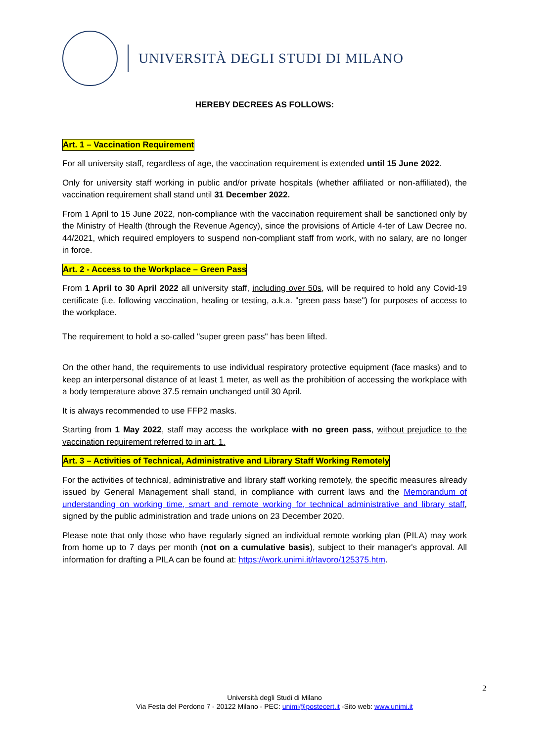UNIVERSITÀ DEGLI STUDI DI MILANO
HEREBY DECREES AS FOLLOWS:
Art. 1 – Vaccination Requirement
For all university staff, regardless of age, the vaccination requirement is extended until 15 June 2022.
Only for university staff working in public and/or private hospitals (whether affiliated or non-affiliated), the vaccination requirement shall stand until 31 December 2022.
From 1 April to 15 June 2022, non-compliance with the vaccination requirement shall be sanctioned only by the Ministry of Health (through the Revenue Agency), since the provisions of Article 4-ter of Law Decree no. 44/2021, which required employers to suspend non-compliant staff from work, with no salary, are no longer in force.
Art. 2 - Access to the Workplace – Green Pass
From 1 April to 30 April 2022 all university staff, including over 50s, will be required to hold any Covid-19 certificate (i.e. following vaccination, healing or testing, a.k.a. "green pass base") for purposes of access to the workplace.
The requirement to hold a so-called "super green pass" has been lifted.
On the other hand, the requirements to use individual respiratory protective equipment (face masks) and to keep an interpersonal distance of at least 1 meter, as well as the prohibition of accessing the workplace with a body temperature above 37.5 remain unchanged until 30 April.
It is always recommended to use FFP2 masks.
Starting from 1 May 2022, staff may access the workplace with no green pass, without prejudice to the vaccination requirement referred to in art. 1.
Art. 3 – Activities of Technical, Administrative and Library Staff Working Remotely
For the activities of technical, administrative and library staff working remotely, the specific measures already issued by General Management shall stand, in compliance with current laws and the Memorandum of understanding on working time, smart and remote working for technical administrative and library staff, signed by the public administration and trade unions on 23 December 2020.
Please note that only those who have regularly signed an individual remote working plan (PILA) may work from home up to 7 days per month (not on a cumulative basis), subject to their manager's approval. All information for drafting a PILA can be found at: https://work.unimi.it/rlavoro/125375.htm.
2
Università degli Studi di Milano
Via Festa del Perdono 7 - 20122 Milano - PEC: unimi@postecert.it -Sito web: www.unimi.it